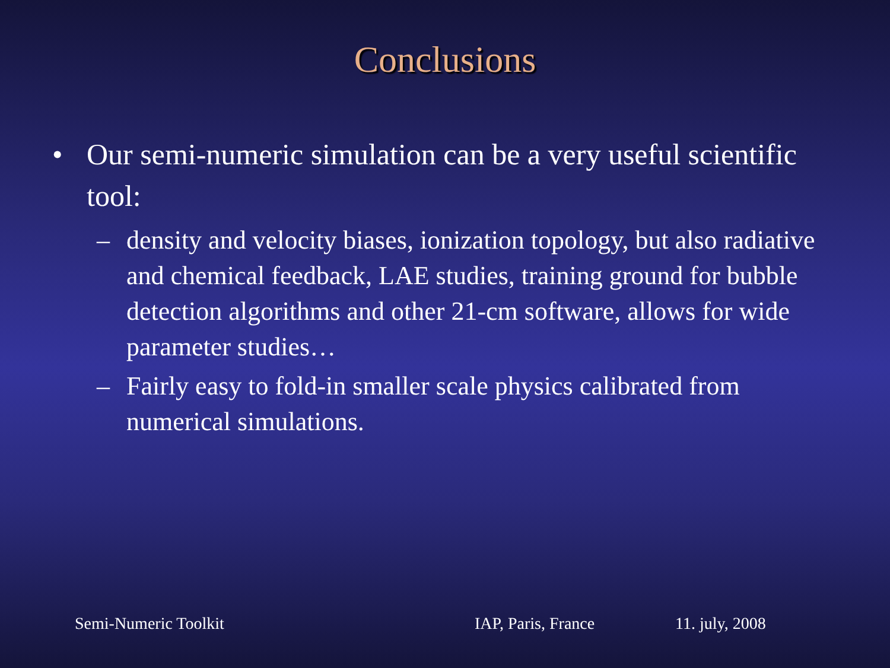Conclusions
• Our semi-numeric simulation can be a very useful scientific tool:
– density and velocity biases, ionization topology, but also radiative and chemical feedback, LAE studies, training ground for bubble detection algorithms and other 21-cm software, allows for wide parameter studies…
– Fairly easy to fold-in smaller scale physics calibrated from numerical simulations.
Semi-Numeric Toolkit IAP, Paris, France 11. july, 2008